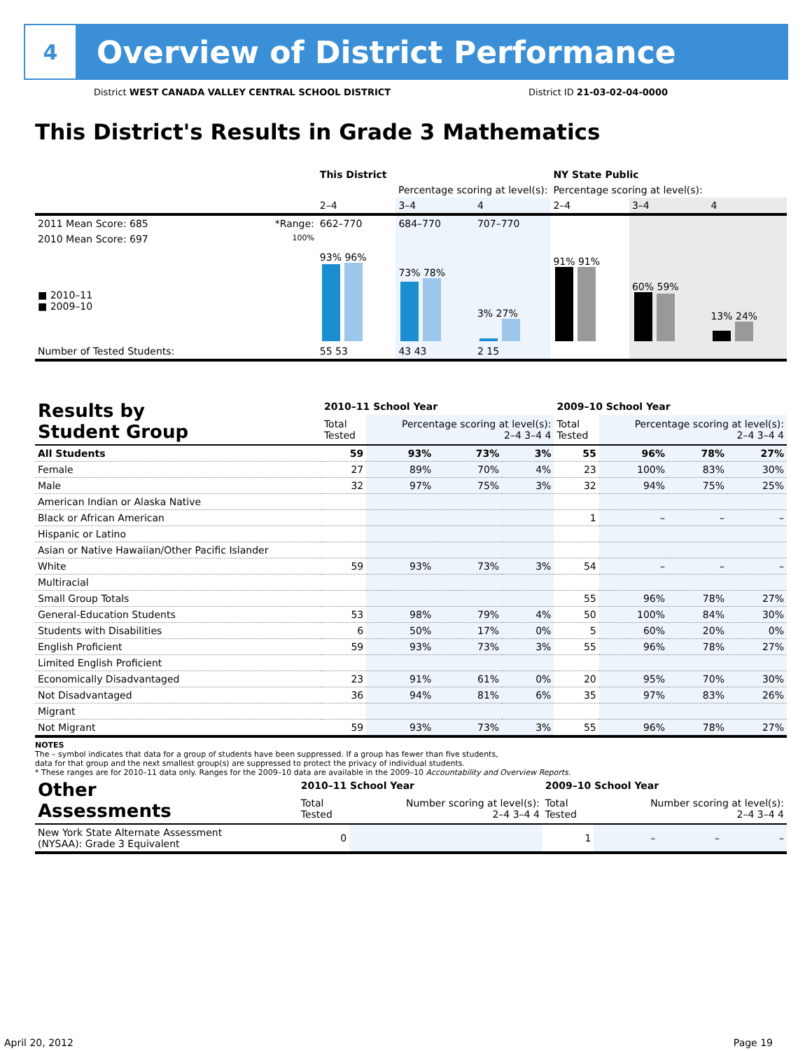4
Overview of District Performance
District WEST CANADA VALLEY CENTRAL SCHOOL DISTRICT District ID 21-03-02-04-0000
This District's Results in Grade 3 Mathematics
| | | This District | | | NY State Public | | |
| --- | --- | --- | --- | --- | --- | --- | --- |
| | | Percentage scoring at level(s): | | | Percentage scoring at level(s): | | |
| | | 2–4 | 3–4 | 4 | 2–4 | 3–4 | 4 |
| 2011 Mean Score: 685 | *Range: | 662–770 | 684–770 | 707–770 | | | |
| 2010 Mean Score: 697 ■ 2010–11 ■ 2009–10 | 100% | 93% 96% | 73% 78% | 3% 27% | 91% 91% | 60% 59% | 13% 24% |
| Number of Tested Students: | | 55 53 | 43 43 | 2 15 | | | |
| Results by Student Group | 2010–11 School Year | | | | 2009–10 School Year | | | |
| --- | --- | --- | --- | --- | --- | --- | --- | --- |
| | Total Tested | Percentage scoring at level(s): 2–4 3–4 4 | | | Total Tested | Percentage scoring at level(s): 2–4 3–4 4 | | |
| All Students | 59 | 93% | 73% | 3% | 55 | 96% | 78% | 27% |
| Female | 27 | 89% | 70% | 4% | 23 | 100% | 83% | 30% |
| Male | 32 | 97% | 75% | 3% | 32 | 94% | 75% | 25% |
| American Indian or Alaska Native | | | | | | | | |
| Black or African American | | | | | 1 | – | – | – |
| Hispanic or Latino | | | | | | | | |
| Asian or Native Hawaiian/Other Pacific Islander | | | | | | | | |
| White | 59 | 93% | 73% | 3% | 54 | – | – | – |
| Multiracial | | | | | | | | |
| Small Group Totals | | | | | 55 | 96% | 78% | 27% |
| General-Education Students | 53 | 98% | 79% | 4% | 50 | 100% | 84% | 30% |
| Students with Disabilities | 6 | 50% | 17% | 0% | 5 | 60% | 20% | 0% |
| English Proficient | 59 | 93% | 73% | 3% | 55 | 96% | 78% | 27% |
| Limited English Proficient | | | | | | | | |
| Economically Disadvantaged | 23 | 91% | 61% | 0% | 20 | 95% | 70% | 30% |
| Not Disadvantaged | 36 | 94% | 81% | 6% | 35 | 97% | 83% | 26% |
| Migrant | | | | | | | | |
| Not Migrant | 59 | 93% | 73% | 3% | 55 | 96% | 78% | 27% |
NOTES
The – symbol indicates that data for a group of students have been suppressed. If a group has fewer than five students,
data for that group and the next smallest group(s) are suppressed to protect the privacy of individual students.
* These ranges are for 2010–11 data only. Ranges for the 2009–10 data are available in the 2009–10 Accountability and Overview Reports.
| Other Assessments | 2010–11 School Year | | | | 2009–10 School Year | | | |
| --- | --- | --- | --- | --- | --- | --- | --- | --- |
| | Total Tested | Number scoring at level(s): 2–4 3–4 4 | | | Total Tested | Number scoring at level(s): 2–4 3–4 4 | | |
| New York State Alternate Assessment (NYSAA): Grade 3 Equivalent | 0 | | | | 1 | – | – | – |
April 20, 2012 Page 19